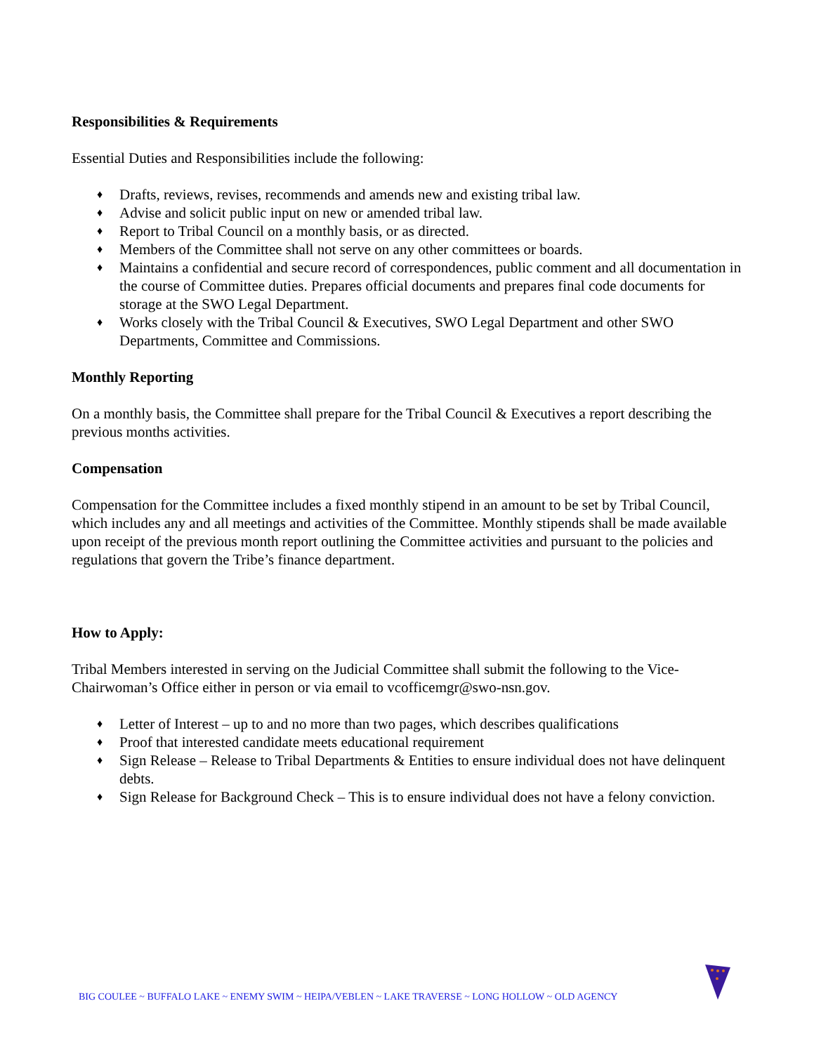Responsibilities & Requirements
Essential Duties and Responsibilities include the following:
♦ Drafts, reviews, revises, recommends and amends new and existing tribal law.
♦ Advise and solicit public input on new or amended tribal law.
♦ Report to Tribal Council on a monthly basis, or as directed.
♦ Members of the Committee shall not serve on any other committees or boards.
♦ Maintains a confidential and secure record of correspondences, public comment and all documentation in the course of Committee duties. Prepares official documents and prepares final code documents for storage at the SWO Legal Department.
♦ Works closely with the Tribal Council & Executives, SWO Legal Department and other SWO Departments, Committee and Commissions.
Monthly Reporting
On a monthly basis, the Committee shall prepare for the Tribal Council & Executives a report describing the previous months activities.
Compensation
Compensation for the Committee includes a fixed monthly stipend in an amount to be set by Tribal Council, which includes any and all meetings and activities of the Committee. Monthly stipends shall be made available upon receipt of the previous month report outlining the Committee activities and pursuant to the policies and regulations that govern the Tribe’s finance department.
How to Apply:
Tribal Members interested in serving on the Judicial Committee shall submit the following to the Vice-Chairwoman’s Office either in person or via email to vcofficemgr@swo-nsn.gov.
♦ Letter of Interest – up to and no more than two pages, which describes qualifications
♦ Proof that interested candidate meets educational requirement
♦ Sign Release – Release to Tribal Departments & Entities to ensure individual does not have delinquent debts.
♦ Sign Release for Background Check – This is to ensure individual does not have a felony conviction.
BIG COULEE ~ BUFFALO LAKE ~ ENEMY SWIM ~ HEIPA/VEBLEN ~ LAKE TRAVERSE ~ LONG HOLLOW ~ OLD AGENCY